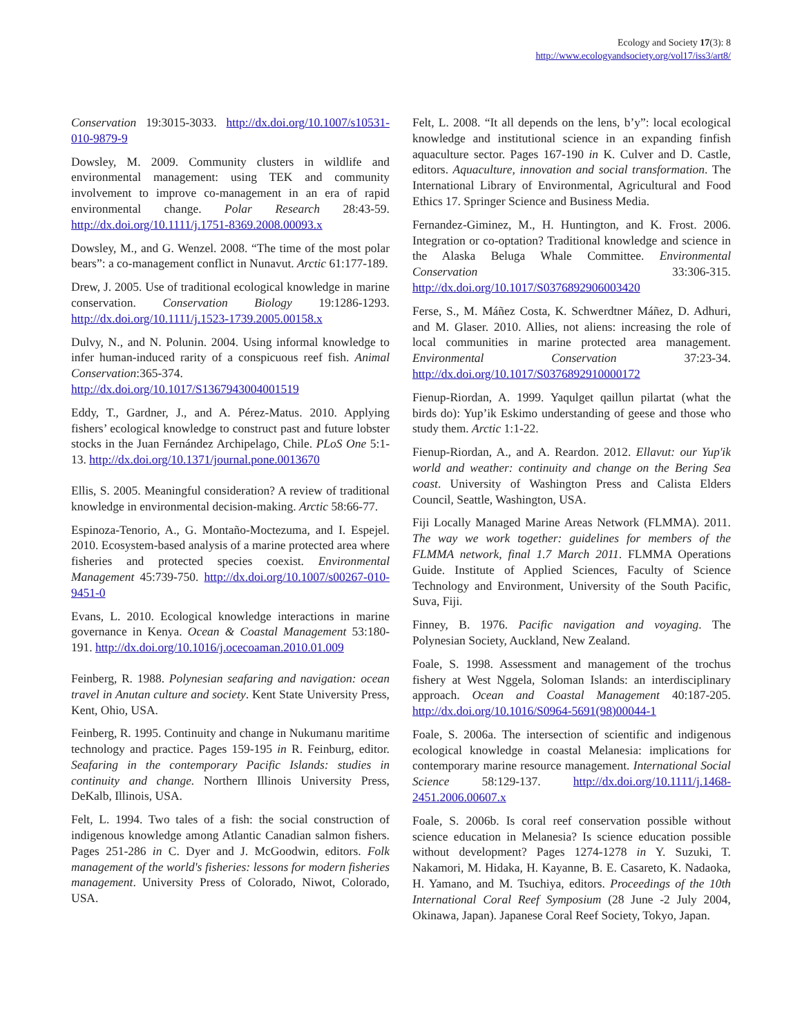Ecology and Society 17(3): 8
http://www.ecologyandsociety.org/vol17/iss3/art8/
Conservation 19:3015-3033. http://dx.doi.org/10.1007/s10531-010-9879-9
Dowsley, M. 2009. Community clusters in wildlife and environmental management: using TEK and community involvement to improve co-management in an era of rapid environmental change. Polar Research 28:43-59. http://dx.doi.org/10.1111/j.1751-8369.2008.00093.x
Dowsley, M., and G. Wenzel. 2008. “The time of the most polar bears”: a co-management conflict in Nunavut. Arctic 61:177-189.
Drew, J. 2005. Use of traditional ecological knowledge in marine conservation. Conservation Biology 19:1286-1293. http://dx.doi.org/10.1111/j.1523-1739.2005.00158.x
Dulvy, N., and N. Polunin. 2004. Using informal knowledge to infer human-induced rarity of a conspicuous reef fish. Animal Conservation:365-374. http://dx.doi.org/10.1017/S1367943004001519
Eddy, T., Gardner, J., and A. Pérez-Matus. 2010. Applying fishers’ ecological knowledge to construct past and future lobster stocks in the Juan Fernández Archipelago, Chile. PLoS One 5:1-13. http://dx.doi.org/10.1371/journal.pone.0013670
Ellis, S. 2005. Meaningful consideration? A review of traditional knowledge in environmental decision-making. Arctic 58:66-77.
Espinoza-Tenorio, A., G. Montaño-Moctezuma, and I. Espejel. 2010. Ecosystem-based analysis of a marine protected area where fisheries and protected species coexist. Environmental Management 45:739-750. http://dx.doi.org/10.1007/s00267-010-9451-0
Evans, L. 2010. Ecological knowledge interactions in marine governance in Kenya. Ocean & Coastal Management 53:180-191. http://dx.doi.org/10.1016/j.ocecoaman.2010.01.009
Feinberg, R. 1988. Polynesian seafaring and navigation: ocean travel in Anutan culture and society. Kent State University Press, Kent, Ohio, USA.
Feinberg, R. 1995. Continuity and change in Nukumanu maritime technology and practice. Pages 159-195 in R. Feinburg, editor. Seafaring in the contemporary Pacific Islands: studies in continuity and change. Northern Illinois University Press, DeKalb, Illinois, USA.
Felt, L. 1994. Two tales of a fish: the social construction of indigenous knowledge among Atlantic Canadian salmon fishers. Pages 251-286 in C. Dyer and J. McGoodwin, editors. Folk management of the world's fisheries: lessons for modern fisheries management. University Press of Colorado, Niwot, Colorado, USA.
Felt, L. 2008. “It all depends on the lens, b’y”: local ecological knowledge and institutional science in an expanding finfish aquaculture sector. Pages 167-190 in K. Culver and D. Castle, editors. Aquaculture, innovation and social transformation. The International Library of Environmental, Agricultural and Food Ethics 17. Springer Science and Business Media.
Fernandez-Giminez, M., H. Huntington, and K. Frost. 2006. Integration or co-optation? Traditional knowledge and science in the Alaska Beluga Whale Committee. Environmental Conservation 33:306-315. http://dx.doi.org/10.1017/S0376892906003420
Ferse, S., M. Máñez Costa, K. Schwerdtner Máñez, D. Adhuri, and M. Glaser. 2010. Allies, not aliens: increasing the role of local communities in marine protected area management. Environmental Conservation 37:23-34. http://dx.doi.org/10.1017/S0376892910000172
Fienup-Riordan, A. 1999. Yaqulget qaillun pilartat (what the birds do): Yup’ik Eskimo understanding of geese and those who study them. Arctic 1:1-22.
Fienup-Riordan, A., and A. Reardon. 2012. Ellavut: our Yup'ik world and weather: continuity and change on the Bering Sea coast. University of Washington Press and Calista Elders Council, Seattle, Washington, USA.
Fiji Locally Managed Marine Areas Network (FLMMA). 2011. The way we work together: guidelines for members of the FLMMA network, final 1.7 March 2011. FLMMA Operations Guide. Institute of Applied Sciences, Faculty of Science Technology and Environment, University of the South Pacific, Suva, Fiji.
Finney, B. 1976. Pacific navigation and voyaging. The Polynesian Society, Auckland, New Zealand.
Foale, S. 1998. Assessment and management of the trochus fishery at West Nggela, Soloman Islands: an interdisciplinary approach. Ocean and Coastal Management 40:187-205. http://dx.doi.org/10.1016/S0964-5691(98)00044-1
Foale, S. 2006a. The intersection of scientific and indigenous ecological knowledge in coastal Melanesia: implications for contemporary marine resource management. International Social Science 58:129-137. http://dx.doi.org/10.1111/j.1468-2451.2006.00607.x
Foale, S. 2006b. Is coral reef conservation possible without science education in Melanesia? Is science education possible without development? Pages 1274-1278 in Y. Suzuki, T. Nakamori, M. Hidaka, H. Kayanne, B. E. Casareto, K. Nadaoka, H. Yamano, and M. Tsuchiya, editors. Proceedings of the 10th International Coral Reef Symposium (28 June -2 July 2004, Okinawa, Japan). Japanese Coral Reef Society, Tokyo, Japan.